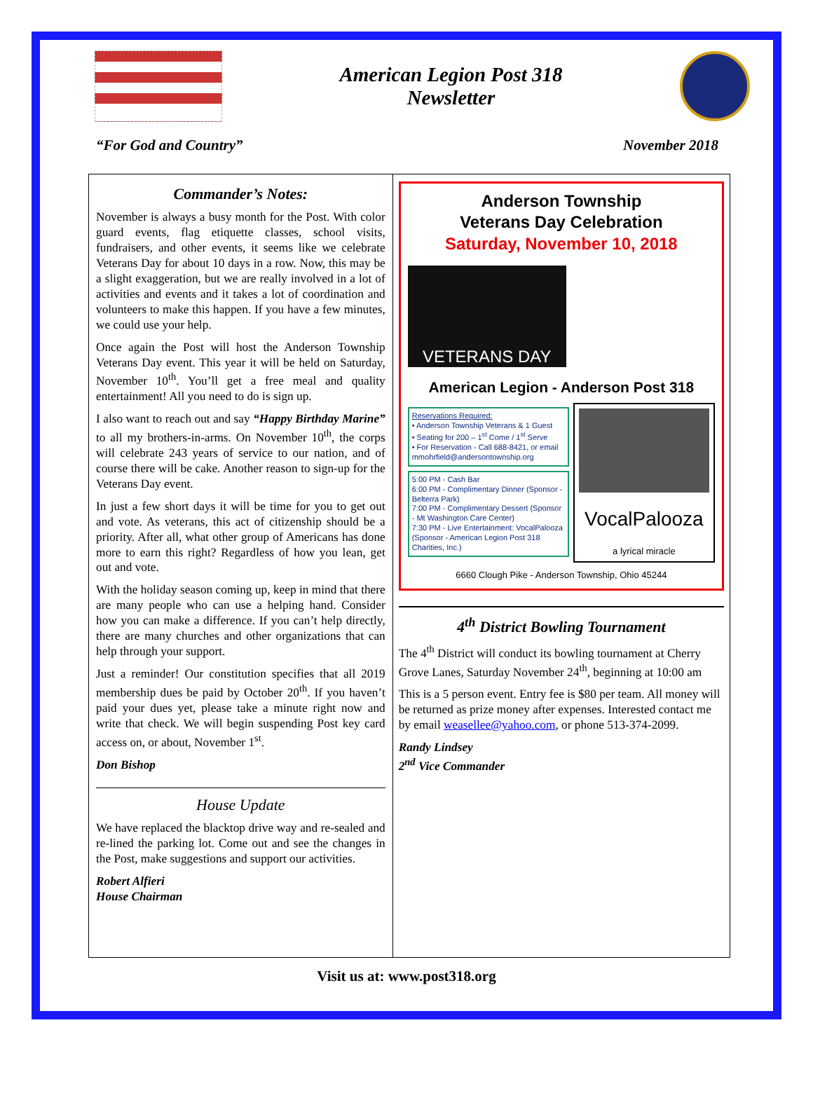American Legion Post 318
Newsletter
“For God and Country” November 2018
Commander’s Notes:
November is always a busy month for the Post. With color guard events, flag etiquette classes, school visits, fundraisers, and other events, it seems like we celebrate Veterans Day for about 10 days in a row. Now, this may be a slight exaggeration, but we are really involved in a lot of activities and events and it takes a lot of coordination and volunteers to make this happen. If you have a few minutes, we could use your help.
Once again the Post will host the Anderson Township Veterans Day event. This year it will be held on Saturday, November 10<sup>th</sup>. You’ll get a free meal and quality entertainment! All you need to do is sign up.
I also want to reach out and say “Happy Birthday Marine” to all my brothers-in-arms. On November 10<sup>th</sup>, the corps will celebrate 243 years of service to our nation, and of course there will be cake. Another reason to sign-up for the Veterans Day event.
In just a few short days it will be time for you to get out and vote. As veterans, this act of citizenship should be a priority. After all, what other group of Americans has done more to earn this right? Regardless of how you lean, get out and vote.
With the holiday season coming up, keep in mind that there are many people who can use a helping hand. Consider how you can make a difference. If you can’t help directly, there are many churches and other organizations that can help through your support.
Just a reminder! Our constitution specifies that all 2019 membership dues be paid by October 20<sup>th</sup>. If you haven’t paid your dues yet, please take a minute right now and write that check. We will begin suspending Post key card access on, or about, November 1<sup>st</sup>.
Don Bishop
House Update
We have replaced the blacktop drive way and re-sealed and re-lined the parking lot. Come out and see the changes in the Post, make suggestions and support our activities.
Robert Alfieri
House Chairman
Anderson Township
Veterans Day Celebration
Saturday, November 10, 2018
VETERANS DAY
American Legion - Anderson Post 318
Reservations Required:
• Anderson Township Veterans & 1 Guest
• Seating for 200 – 1<sup>st</sup> Come / 1<sup>st</sup> Serve
• For Reservation - Call 688-8421, or email mmohrfield@andersontownship.org
5:00 PM - Cash Bar
6:00 PM - Complimentary Dinner (Sponsor - Belterra Park)
7:00 PM - Complimentary Dessert (Sponsor - Mt Washington Care Center)
7:30 PM - Live Entertainment: VocalPalooza (Sponsor - American Legion Post 318 Charities, Inc.)
VocalPalooza
a lyrical miracle
6660 Clough Pike - Anderson Township, Ohio 45244
4<sup>th</sup> District Bowling Tournament
The 4<sup>th</sup> District will conduct its bowling tournament at Cherry Grove Lanes, Saturday November 24<sup>th</sup>, beginning at 10:00 am
This is a 5 person event. Entry fee is $80 per team. All money will be returned as prize money after expenses. Interested contact me by email weasellee@yahoo.com, or phone 513-374-2099.
Randy Lindsey
2<sup>nd</sup> Vice Commander
Visit us at: www.post318.org